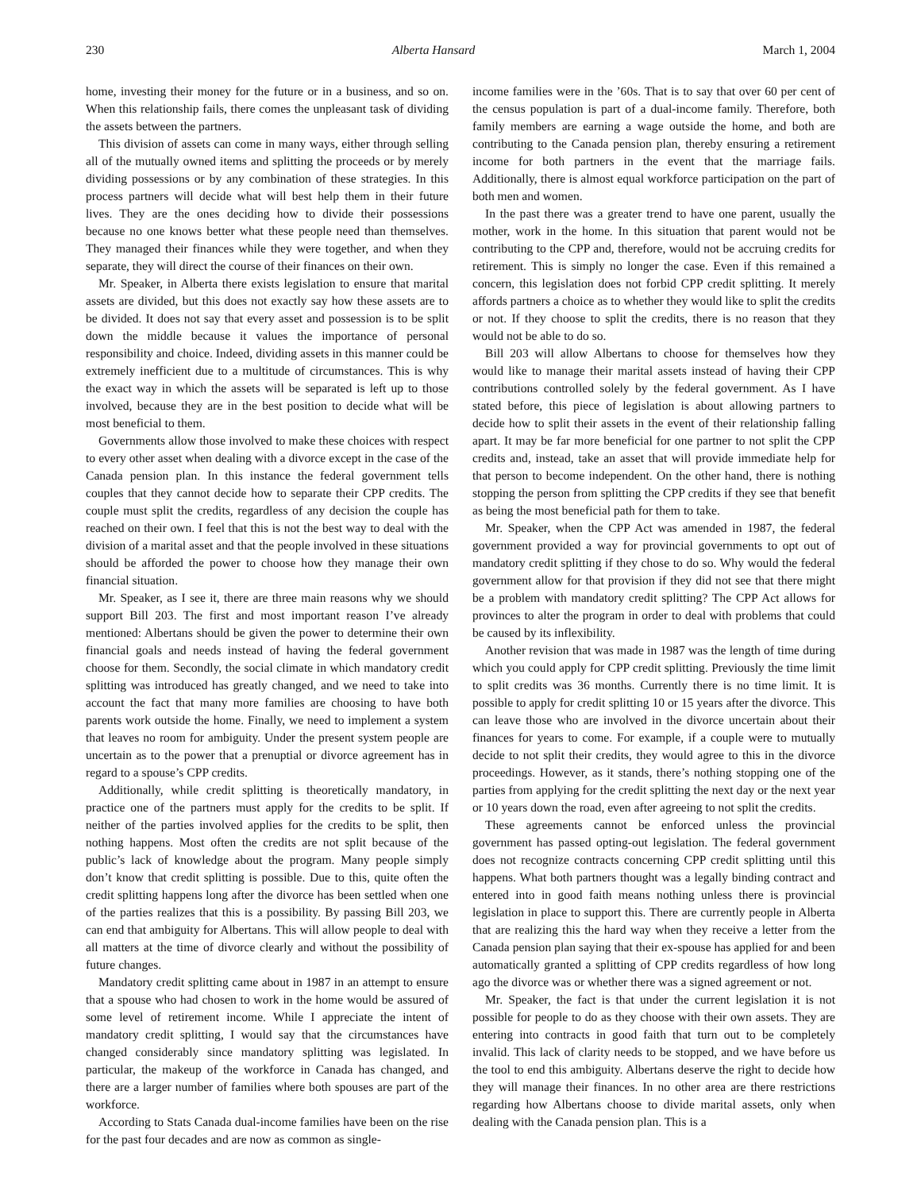230 Alberta Hansard March 1, 2004
home, investing their money for the future or in a business, and so on. When this relationship fails, there comes the unpleasant task of dividing the assets between the partners.
This division of assets can come in many ways, either through selling all of the mutually owned items and splitting the proceeds or by merely dividing possessions or by any combination of these strategies. In this process partners will decide what will best help them in their future lives. They are the ones deciding how to divide their possessions because no one knows better what these people need than themselves. They managed their finances while they were together, and when they separate, they will direct the course of their finances on their own.
Mr. Speaker, in Alberta there exists legislation to ensure that marital assets are divided, but this does not exactly say how these assets are to be divided. It does not say that every asset and possession is to be split down the middle because it values the importance of personal responsibility and choice. Indeed, dividing assets in this manner could be extremely inefficient due to a multitude of circumstances. This is why the exact way in which the assets will be separated is left up to those involved, because they are in the best position to decide what will be most beneficial to them.
Governments allow those involved to make these choices with respect to every other asset when dealing with a divorce except in the case of the Canada pension plan. In this instance the federal government tells couples that they cannot decide how to separate their CPP credits. The couple must split the credits, regardless of any decision the couple has reached on their own. I feel that this is not the best way to deal with the division of a marital asset and that the people involved in these situations should be afforded the power to choose how they manage their own financial situation.
Mr. Speaker, as I see it, there are three main reasons why we should support Bill 203. The first and most important reason I’ve already mentioned: Albertans should be given the power to determine their own financial goals and needs instead of having the federal government choose for them. Secondly, the social climate in which mandatory credit splitting was introduced has greatly changed, and we need to take into account the fact that many more families are choosing to have both parents work outside the home. Finally, we need to implement a system that leaves no room for ambiguity. Under the present system people are uncertain as to the power that a prenuptial or divorce agreement has in regard to a spouse’s CPP credits.
Additionally, while credit splitting is theoretically mandatory, in practice one of the partners must apply for the credits to be split. If neither of the parties involved applies for the credits to be split, then nothing happens. Most often the credits are not split because of the public’s lack of knowledge about the program. Many people simply don’t know that credit splitting is possible. Due to this, quite often the credit splitting happens long after the divorce has been settled when one of the parties realizes that this is a possibility. By passing Bill 203, we can end that ambiguity for Albertans. This will allow people to deal with all matters at the time of divorce clearly and without the possibility of future changes.
Mandatory credit splitting came about in 1987 in an attempt to ensure that a spouse who had chosen to work in the home would be assured of some level of retirement income. While I appreciate the intent of mandatory credit splitting, I would say that the circumstances have changed considerably since mandatory splitting was legislated. In particular, the makeup of the workforce in Canada has changed, and there are a larger number of families where both spouses are part of the workforce.
According to Stats Canada dual-income families have been on the rise for the past four decades and are now as common as single-
income families were in the ’60s. That is to say that over 60 per cent of the census population is part of a dual-income family. Therefore, both family members are earning a wage outside the home, and both are contributing to the Canada pension plan, thereby ensuring a retirement income for both partners in the event that the marriage fails. Additionally, there is almost equal workforce participation on the part of both men and women.
In the past there was a greater trend to have one parent, usually the mother, work in the home. In this situation that parent would not be contributing to the CPP and, therefore, would not be accruing credits for retirement. This is simply no longer the case. Even if this remained a concern, this legislation does not forbid CPP credit splitting. It merely affords partners a choice as to whether they would like to split the credits or not. If they choose to split the credits, there is no reason that they would not be able to do so.
Bill 203 will allow Albertans to choose for themselves how they would like to manage their marital assets instead of having their CPP contributions controlled solely by the federal government. As I have stated before, this piece of legislation is about allowing partners to decide how to split their assets in the event of their relationship falling apart. It may be far more beneficial for one partner to not split the CPP credits and, instead, take an asset that will provide immediate help for that person to become independent. On the other hand, there is nothing stopping the person from splitting the CPP credits if they see that benefit as being the most beneficial path for them to take.
Mr. Speaker, when the CPP Act was amended in 1987, the federal government provided a way for provincial governments to opt out of mandatory credit splitting if they chose to do so. Why would the federal government allow for that provision if they did not see that there might be a problem with mandatory credit splitting? The CPP Act allows for provinces to alter the program in order to deal with problems that could be caused by its inflexibility.
Another revision that was made in 1987 was the length of time during which you could apply for CPP credit splitting. Previously the time limit to split credits was 36 months. Currently there is no time limit. It is possible to apply for credit splitting 10 or 15 years after the divorce. This can leave those who are involved in the divorce uncertain about their finances for years to come. For example, if a couple were to mutually decide to not split their credits, they would agree to this in the divorce proceedings. However, as it stands, there’s nothing stopping one of the parties from applying for the credit splitting the next day or the next year or 10 years down the road, even after agreeing to not split the credits.
These agreements cannot be enforced unless the provincial government has passed opting-out legislation. The federal government does not recognize contracts concerning CPP credit splitting until this happens. What both partners thought was a legally binding contract and entered into in good faith means nothing unless there is provincial legislation in place to support this. There are currently people in Alberta that are realizing this the hard way when they receive a letter from the Canada pension plan saying that their ex-spouse has applied for and been automatically granted a splitting of CPP credits regardless of how long ago the divorce was or whether there was a signed agreement or not.
Mr. Speaker, the fact is that under the current legislation it is not possible for people to do as they choose with their own assets. They are entering into contracts in good faith that turn out to be completely invalid. This lack of clarity needs to be stopped, and we have before us the tool to end this ambiguity. Albertans deserve the right to decide how they will manage their finances. In no other area are there restrictions regarding how Albertans choose to divide marital assets, only when dealing with the Canada pension plan. This is a